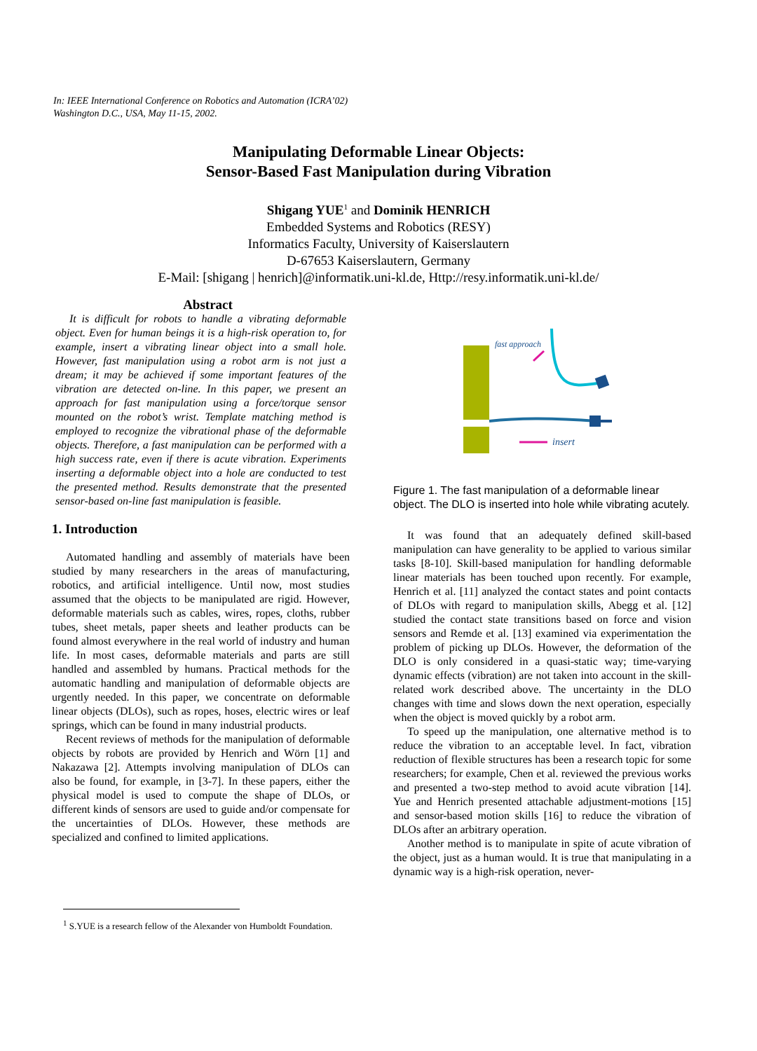In: IEEE International Conference on Robotics and Automation (ICRA’02)
Washington D.C., USA, May 11-15, 2002.
Manipulating Deformable Linear Objects:
Sensor-Based Fast Manipulation during Vibration
Shigang YUE<sup>1</sup> and Dominik HENRICH
Embedded Systems and Robotics (RESY)
Informatics Faculty, University of Kaiserslautern
D-67653 Kaiserslautern, Germany
E-Mail: [shigang | henrich]@informatik.uni-kl.de, Http://resy.informatik.uni-kl.de/
Abstract
It is difficult for robots to handle a vibrating deformable object. Even for human beings it is a high-risk operation to, for example, insert a vibrating linear object into a small hole. However, fast manipulation using a robot arm is not just a dream; it may be achieved if some important features of the vibration are detected on-line. In this paper, we present an approach for fast manipulation using a force/torque sensor mounted on the robot’s wrist. Template matching method is employed to recognize the vibrational phase of the deformable objects. Therefore, a fast manipulation can be performed with a high success rate, even if there is acute vibration. Experiments inserting a deformable object into a hole are conducted to test the presented method. Results demonstrate that the presented sensor-based on-line fast manipulation is feasible.
1. Introduction
Automated handling and assembly of materials have been studied by many researchers in the areas of manufacturing, robotics, and artificial intelligence. Until now, most studies assumed that the objects to be manipulated are rigid. However, deformable materials such as cables, wires, ropes, cloths, rubber tubes, sheet metals, paper sheets and leather products can be found almost everywhere in the real world of industry and human life. In most cases, deformable materials and parts are still handled and assembled by humans. Practical methods for the automatic handling and manipulation of deformable objects are urgently needed. In this paper, we concentrate on deformable linear objects (DLOs), such as ropes, hoses, electric wires or leaf springs, which can be found in many industrial products.
Recent reviews of methods for the manipulation of deformable objects by robots are provided by Henrich and Wörn [1] and Nakazawa [2]. Attempts involving manipulation of DLOs can also be found, for example, in [3-7]. In these papers, either the physical model is used to compute the shape of DLOs, or different kinds of sensors are used to guide and/or compensate for the uncertainties of DLOs. However, these methods are specialized and confined to limited applications.
fast approach
insert
Figure 1. The fast manipulation of a deformable linear object. The DLO is inserted into hole while vibrating acutely.
It was found that an adequately defined skill-based manipulation can have generality to be applied to various similar tasks [8-10]. Skill-based manipulation for handling deformable linear materials has been touched upon recently. For example, Henrich et al. [11] analyzed the contact states and point contacts of DLOs with regard to manipulation skills, Abegg et al. [12] studied the contact state transitions based on force and vision sensors and Remde et al. [13] examined via experimentation the problem of picking up DLOs. However, the deformation of the DLO is only considered in a quasi-static way; time-varying dynamic effects (vibration) are not taken into account in the skill-related work described above. The uncertainty in the DLO changes with time and slows down the next operation, especially when the object is moved quickly by a robot arm.
To speed up the manipulation, one alternative method is to reduce the vibration to an acceptable level. In fact, vibration reduction of flexible structures has been a research topic for some researchers; for example, Chen et al. reviewed the previous works and presented a two-step method to avoid acute vibration [14]. Yue and Henrich presented attachable adjustment-motions [15] and sensor-based motion skills [16] to reduce the vibration of DLOs after an arbitrary operation.
Another method is to manipulate in spite of acute vibration of the object, just as a human would. It is true that manipulating in a dynamic way is a high-risk operation, never-
<sup>1</sup> S.YUE is a research fellow of the Alexander von Humboldt Foundation.